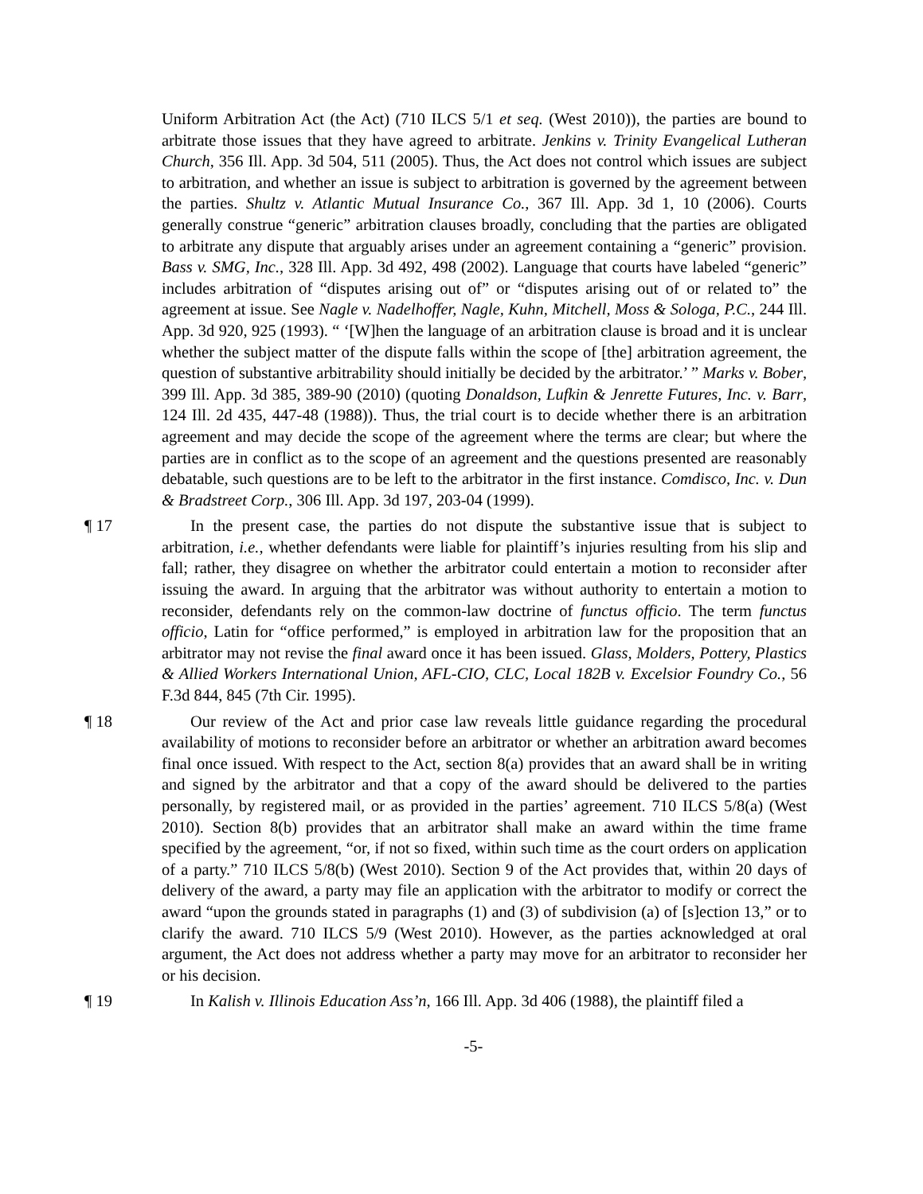Uniform Arbitration Act (the Act) (710 ILCS 5/1 et seq. (West 2010)), the parties are bound to arbitrate those issues that they have agreed to arbitrate. Jenkins v. Trinity Evangelical Lutheran Church, 356 Ill. App. 3d 504, 511 (2005). Thus, the Act does not control which issues are subject to arbitration, and whether an issue is subject to arbitration is governed by the agreement between the parties. Shultz v. Atlantic Mutual Insurance Co., 367 Ill. App. 3d 1, 10 (2006). Courts generally construe “generic” arbitration clauses broadly, concluding that the parties are obligated to arbitrate any dispute that arguably arises under an agreement containing a “generic” provision. Bass v. SMG, Inc., 328 Ill. App. 3d 492, 498 (2002). Language that courts have labeled “generic” includes arbitration of “disputes arising out of” or “disputes arising out of or related to” the agreement at issue. See Nagle v. Nadelhoffer, Nagle, Kuhn, Mitchell, Moss & Sologa, P.C., 244 Ill. App. 3d 920, 925 (1993). “ ‘[W]hen the language of an arbitration clause is broad and it is unclear whether the subject matter of the dispute falls within the scope of [the] arbitration agreement, the question of substantive arbitrability should initially be decided by the arbitrator.’ ” Marks v. Bober, 399 Ill. App. 3d 385, 389-90 (2010) (quoting Donaldson, Lufkin & Jenrette Futures, Inc. v. Barr, 124 Ill. 2d 435, 447-48 (1988)). Thus, the trial court is to decide whether there is an arbitration agreement and may decide the scope of the agreement where the terms are clear; but where the parties are in conflict as to the scope of an agreement and the questions presented are reasonably debatable, such questions are to be left to the arbitrator in the first instance. Comdisco, Inc. v. Dun & Bradstreet Corp., 306 Ill. App. 3d 197, 203-04 (1999).
¶ 17 In the present case, the parties do not dispute the substantive issue that is subject to arbitration, i.e., whether defendants were liable for plaintiff’s injuries resulting from his slip and fall; rather, they disagree on whether the arbitrator could entertain a motion to reconsider after issuing the award. In arguing that the arbitrator was without authority to entertain a motion to reconsider, defendants rely on the common-law doctrine of functus officio. The term functus officio, Latin for “office performed,” is employed in arbitration law for the proposition that an arbitrator may not revise the final award once it has been issued. Glass, Molders, Pottery, Plastics & Allied Workers International Union, AFL-CIO, CLC, Local 182B v. Excelsior Foundry Co., 56 F.3d 844, 845 (7th Cir. 1995).
¶ 18 Our review of the Act and prior case law reveals little guidance regarding the procedural availability of motions to reconsider before an arbitrator or whether an arbitration award becomes final once issued. With respect to the Act, section 8(a) provides that an award shall be in writing and signed by the arbitrator and that a copy of the award should be delivered to the parties personally, by registered mail, or as provided in the parties’ agreement. 710 ILCS 5/8(a) (West 2010). Section 8(b) provides that an arbitrator shall make an award within the time frame specified by the agreement, “or, if not so fixed, within such time as the court orders on application of a party.” 710 ILCS 5/8(b) (West 2010). Section 9 of the Act provides that, within 20 days of delivery of the award, a party may file an application with the arbitrator to modify or correct the award “upon the grounds stated in paragraphs (1) and (3) of subdivision (a) of [s]ection 13,” or to clarify the award. 710 ILCS 5/9 (West 2010). However, as the parties acknowledged at oral argument, the Act does not address whether a party may move for an arbitrator to reconsider her or his decision.
¶ 19 In Kalish v. Illinois Education Ass’n, 166 Ill. App. 3d 406 (1988), the plaintiff filed a
-5-